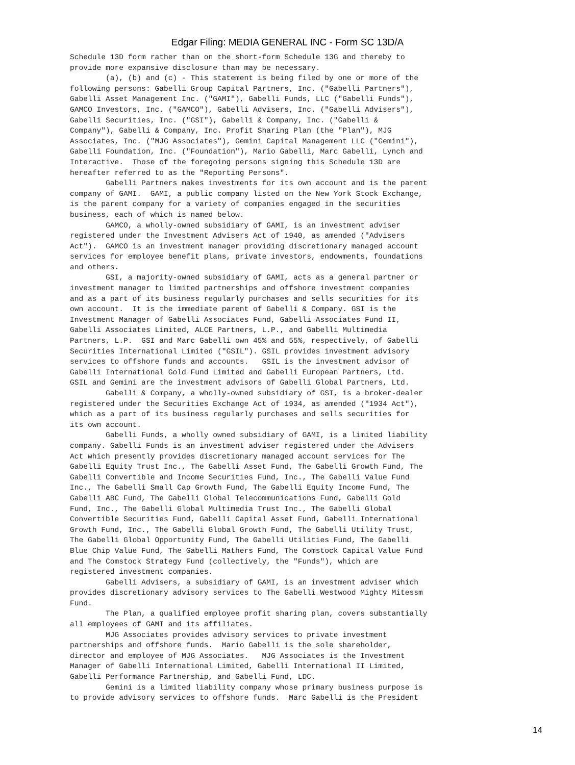Edgar Filing: MEDIA GENERAL INC - Form SC 13D/A
Schedule 13D form rather than on the short-form Schedule 13G and thereby to
provide more expansive disclosure than may be necessary.
        (a), (b) and (c) - This statement is being filed by one or more of the
following persons: Gabelli Group Capital Partners, Inc. ("Gabelli Partners"),
Gabelli Asset Management Inc. ("GAMI"), Gabelli Funds, LLC ("Gabelli Funds"),
GAMCO Investors, Inc. ("GAMCO"), Gabelli Advisers, Inc. ("Gabelli Advisers"),
Gabelli Securities, Inc. ("GSI"), Gabelli & Company, Inc. ("Gabelli &
Company"), Gabelli & Company, Inc. Profit Sharing Plan (the "Plan"), MJG
Associates, Inc. ("MJG Associates"), Gemini Capital Management LLC ("Gemini"),
Gabelli Foundation, Inc. ("Foundation"), Mario Gabelli, Marc Gabelli, Lynch and
Interactive.  Those of the foregoing persons signing this Schedule 13D are
hereafter referred to as the "Reporting Persons".
        Gabelli Partners makes investments for its own account and is the parent
company of GAMI.  GAMI, a public company listed on the New York Stock Exchange,
is the parent company for a variety of companies engaged in the securities
business, each of which is named below.
        GAMCO, a wholly-owned subsidiary of GAMI, is an investment adviser
registered under the Investment Advisers Act of 1940, as amended ("Advisers
Act").  GAMCO is an investment manager providing discretionary managed account
services for employee benefit plans, private investors, endowments, foundations
and others.
        GSI, a majority-owned subsidiary of GAMI, acts as a general partner or
investment manager to limited partnerships and offshore investment companies
and as a part of its business regularly purchases and sells securities for its
own account.  It is the immediate parent of Gabelli & Company. GSI is the
Investment Manager of Gabelli Associates Fund, Gabelli Associates Fund II,
Gabelli Associates Limited, ALCE Partners, L.P., and Gabelli Multimedia
Partners, L.P.  GSI and Marc Gabelli own 45% and 55%, respectively, of Gabelli
Securities International Limited ("GSIL"). GSIL provides investment advisory
services to offshore funds and accounts.   GSIL is the investment advisor of
Gabelli International Gold Fund Limited and Gabelli European Partners, Ltd.
GSIL and Gemini are the investment advisors of Gabelli Global Partners, Ltd.
        Gabelli & Company, a wholly-owned subsidiary of GSI, is a broker-dealer
registered under the Securities Exchange Act of 1934, as amended ("1934 Act"),
which as a part of its business regularly purchases and sells securities for
its own account.
        Gabelli Funds, a wholly owned subsidiary of GAMI, is a limited liability
company. Gabelli Funds is an investment adviser registered under the Advisers
Act which presently provides discretionary managed account services for The
Gabelli Equity Trust Inc., The Gabelli Asset Fund, The Gabelli Growth Fund, The
Gabelli Convertible and Income Securities Fund, Inc., The Gabelli Value Fund
Inc., The Gabelli Small Cap Growth Fund, The Gabelli Equity Income Fund, The
Gabelli ABC Fund, The Gabelli Global Telecommunications Fund, Gabelli Gold
Fund, Inc., The Gabelli Global Multimedia Trust Inc., The Gabelli Global
Convertible Securities Fund, Gabelli Capital Asset Fund, Gabelli International
Growth Fund, Inc., The Gabelli Global Growth Fund, The Gabelli Utility Trust,
The Gabelli Global Opportunity Fund, The Gabelli Utilities Fund, The Gabelli
Blue Chip Value Fund, The Gabelli Mathers Fund, The Comstock Capital Value Fund
and The Comstock Strategy Fund (collectively, the "Funds"), which are
registered investment companies.
        Gabelli Advisers, a subsidiary of GAMI, is an investment adviser which
provides discretionary advisory services to The Gabelli Westwood Mighty Mitessm
Fund.
        The Plan, a qualified employee profit sharing plan, covers substantially
all employees of GAMI and its affiliates.
        MJG Associates provides advisory services to private investment
partnerships and offshore funds.  Mario Gabelli is the sole shareholder,
director and employee of MJG Associates.   MJG Associates is the Investment
Manager of Gabelli International Limited, Gabelli International II Limited,
Gabelli Performance Partnership, and Gabelli Fund, LDC.
        Gemini is a limited liability company whose primary business purpose is
to provide advisory services to offshore funds.  Marc Gabelli is the President
14